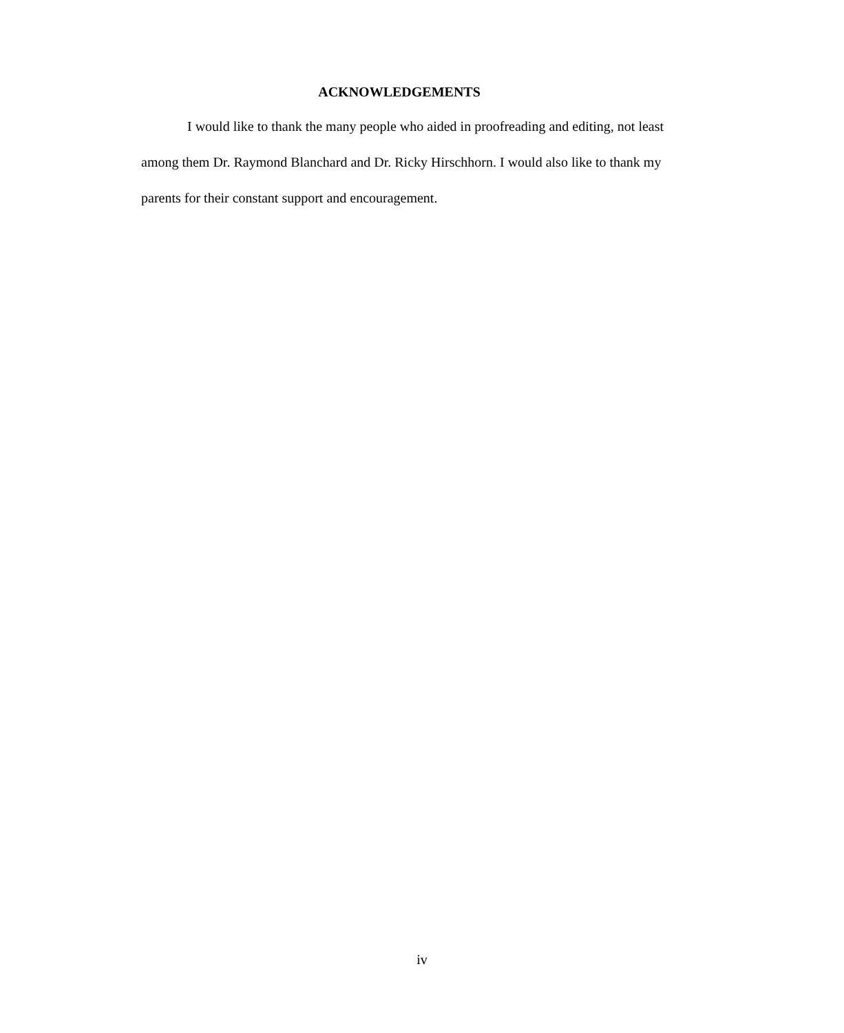ACKNOWLEDGEMENTS
I would like to thank the many people who aided in proofreading and editing, not least among them Dr. Raymond Blanchard and Dr. Ricky Hirschhorn. I would also like to thank my parents for their constant support and encouragement.
iv